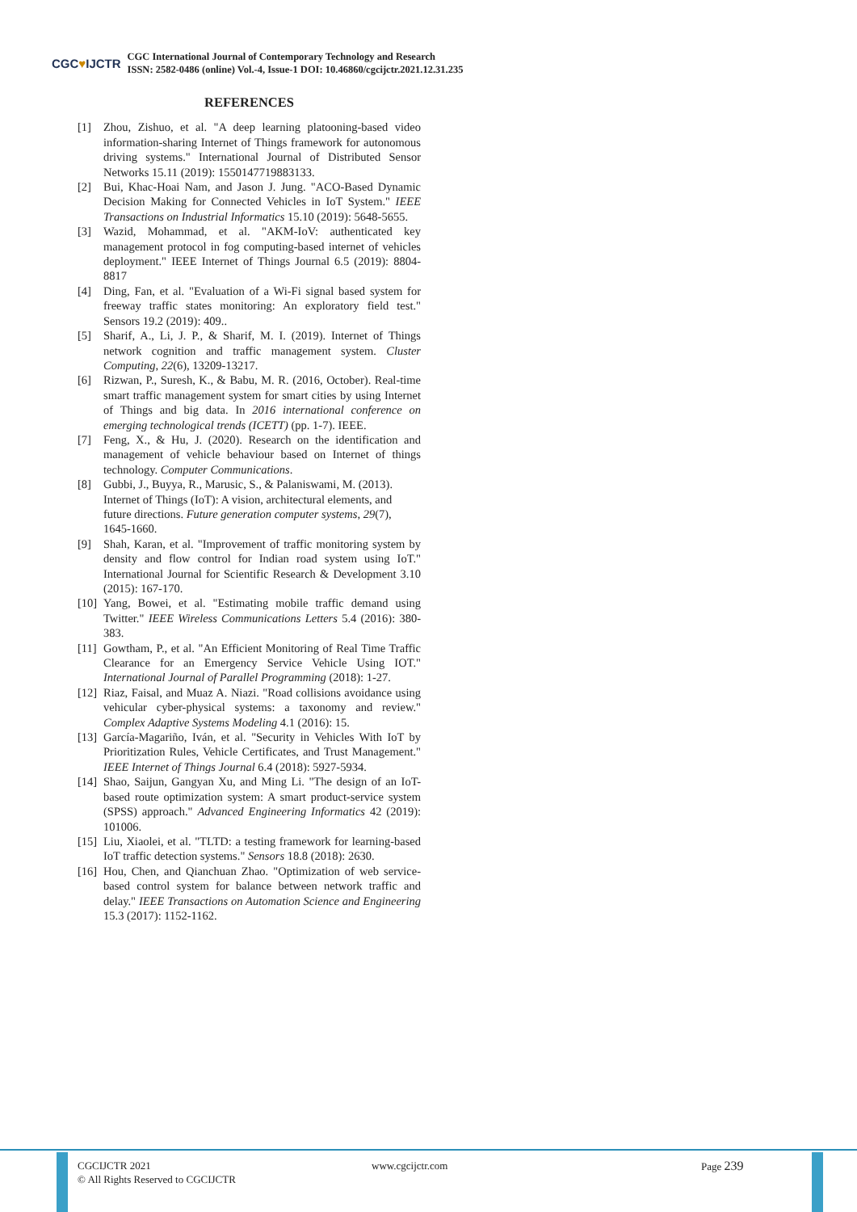CGC♥IJCTR
CGC International Journal of Contemporary Technology and Research
ISSN: 2582-0486 (online) Vol.-4, Issue-1 DOI: 10.46860/cgcijctr.2021.12.31.235
REFERENCES
[1] Zhou, Zishuo, et al. "A deep learning platooning-based video information-sharing Internet of Things framework for autonomous driving systems." International Journal of Distributed Sensor Networks 15.11 (2019): 1550147719883133.
[2] Bui, Khac-Hoai Nam, and Jason J. Jung. "ACO-Based Dynamic Decision Making for Connected Vehicles in IoT System." IEEE Transactions on Industrial Informatics 15.10 (2019): 5648-5655.
[3] Wazid, Mohammad, et al. "AKM-IoV: authenticated key management protocol in fog computing-based internet of vehicles deployment." IEEE Internet of Things Journal 6.5 (2019): 8804-8817
[4] Ding, Fan, et al. "Evaluation of a Wi-Fi signal based system for freeway traffic states monitoring: An exploratory field test." Sensors 19.2 (2019): 409..
[5] Sharif, A., Li, J. P., & Sharif, M. I. (2019). Internet of Things network cognition and traffic management system. Cluster Computing, 22(6), 13209-13217.
[6] Rizwan, P., Suresh, K., & Babu, M. R. (2016, October). Real-time smart traffic management system for smart cities by using Internet of Things and big data. In 2016 international conference on emerging technological trends (ICETT) (pp. 1-7). IEEE.
[7] Feng, X., & Hu, J. (2020). Research on the identification and management of vehicle behaviour based on Internet of things technology. Computer Communications.
[8] Gubbi, J., Buyya, R., Marusic, S., & Palaniswami, M. (2013). Internet of Things (IoT): A vision, architectural elements, and future directions. Future generation computer systems, 29(7), 1645-1660.
[9] Shah, Karan, et al. "Improvement of traffic monitoring system by density and flow control for Indian road system using IoT." International Journal for Scientific Research & Development 3.10 (2015): 167-170.
[10]
Yang, Bowei, et al. "Estimating mobile traffic demand using Twitter." IEEE Wireless Communications Letters 5.4 (2016): 380-383.
[11]
Gowtham, P., et al. "An Efficient Monitoring of Real Time Traffic Clearance for an Emergency Service Vehicle Using IOT." International Journal of Parallel Programming (2018): 1-27.
[12]
Riaz, Faisal, and Muaz A. Niazi. "Road collisions avoidance using vehicular cyber-physical systems: a taxonomy and review." Complex Adaptive Systems Modeling 4.1 (2016): 15.
[13]
García-Magariño, Iván, et al. "Security in Vehicles With IoT by Prioritization Rules, Vehicle Certificates, and Trust Management." IEEE Internet of Things Journal 6.4 (2018): 5927-5934.
[14]
Shao, Saijun, Gangyan Xu, and Ming Li. "The design of an IoT-based route optimization system: A smart product-service system (SPSS) approach." Advanced Engineering Informatics 42 (2019): 101006.
[15]
Liu, Xiaolei, et al. "TLTD: a testing framework for learning-based IoT traffic detection systems." Sensors 18.8 (2018): 2630.
[16]
Hou, Chen, and Qianchuan Zhao. "Optimization of web service-based control system for balance between network traffic and delay." IEEE Transactions on Automation Science and Engineering 15.3 (2017): 1152-1162.
CGCIJCTR 2021
© All Rights Reserved to CGCIJCTR
www.cgcijctr.com Page 239